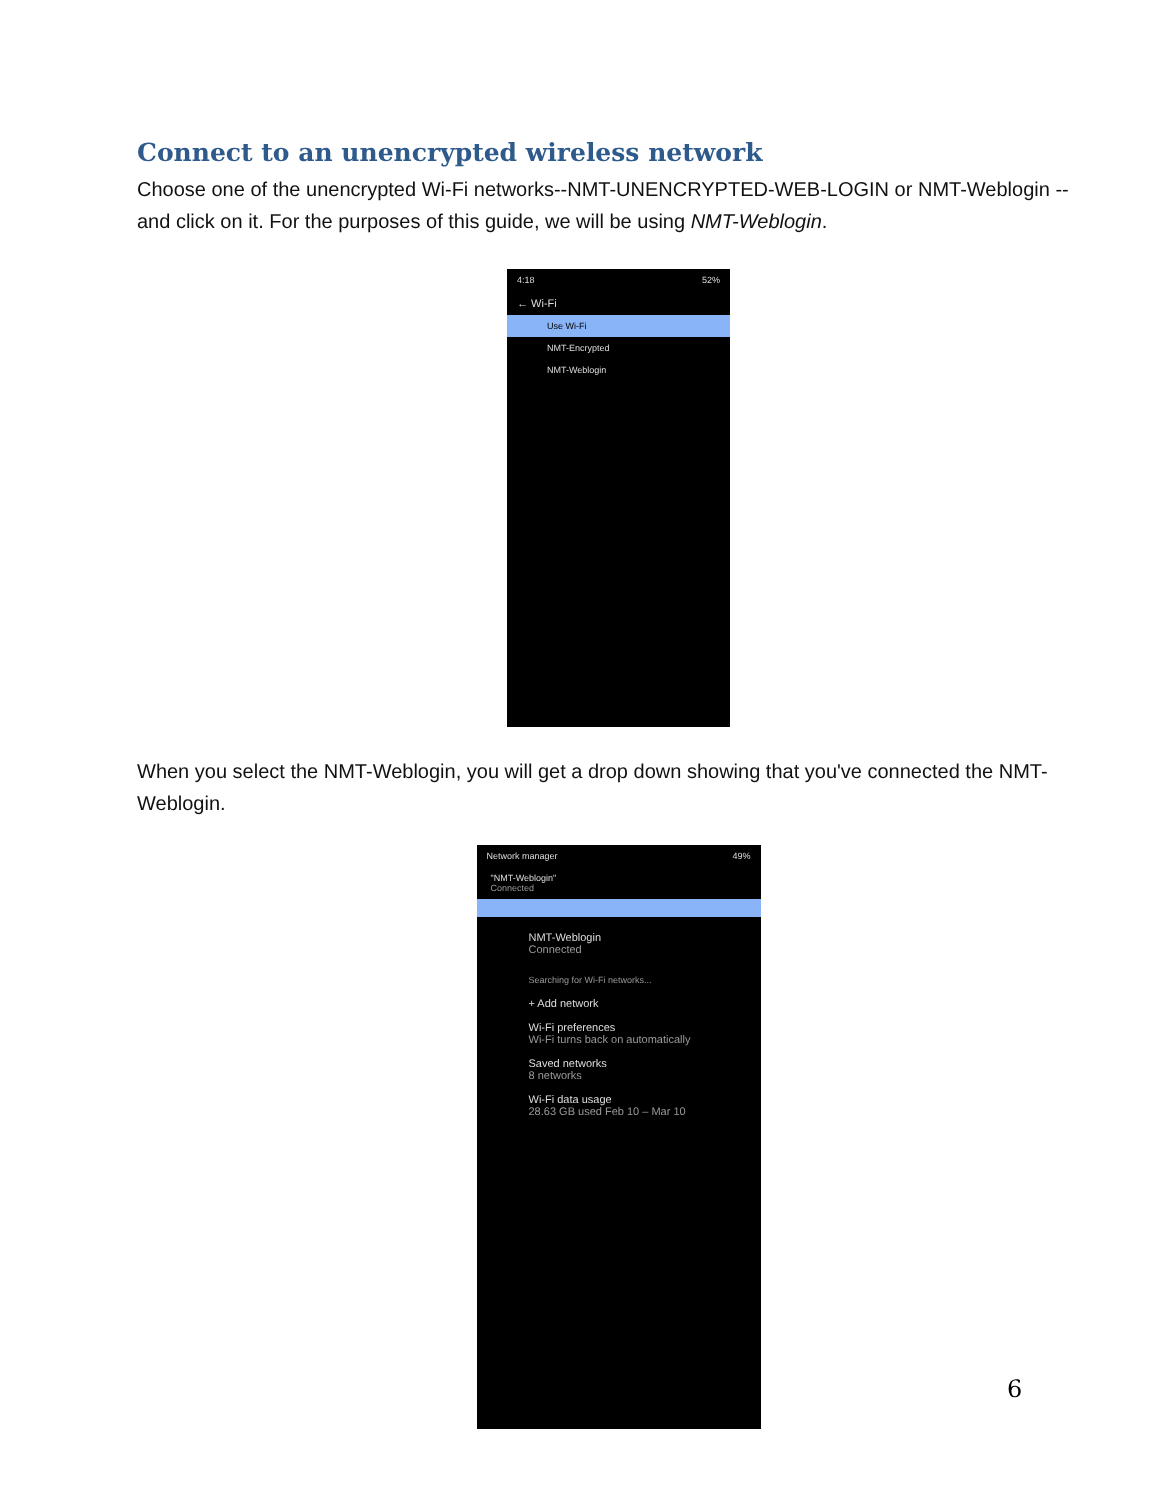Connect to an unencrypted wireless network
Choose one of the unencrypted Wi-Fi networks--NMT-UNENCRYPTED-WEB-LOGIN or NMT-Weblogin --and click on it. For the purposes of this guide, we will be using NMT-Weblogin.
4:18 52%
← Wi-Fi
Use Wi-Fi
NMT-Encrypted
NMT-Weblogin
When you select the NMT-Weblogin, you will get a drop down showing that you've connected the NMT-Weblogin.
Network manager 49%
"NMT-Weblogin"
Connected
NMT-Weblogin
Connected
Searching for Wi-Fi networks...
+ Add network
Wi-Fi preferences
Wi-Fi turns back on automatically
Saved networks
8 networks
Wi-Fi data usage
28.63 GB used Feb 10 – Mar 10
6